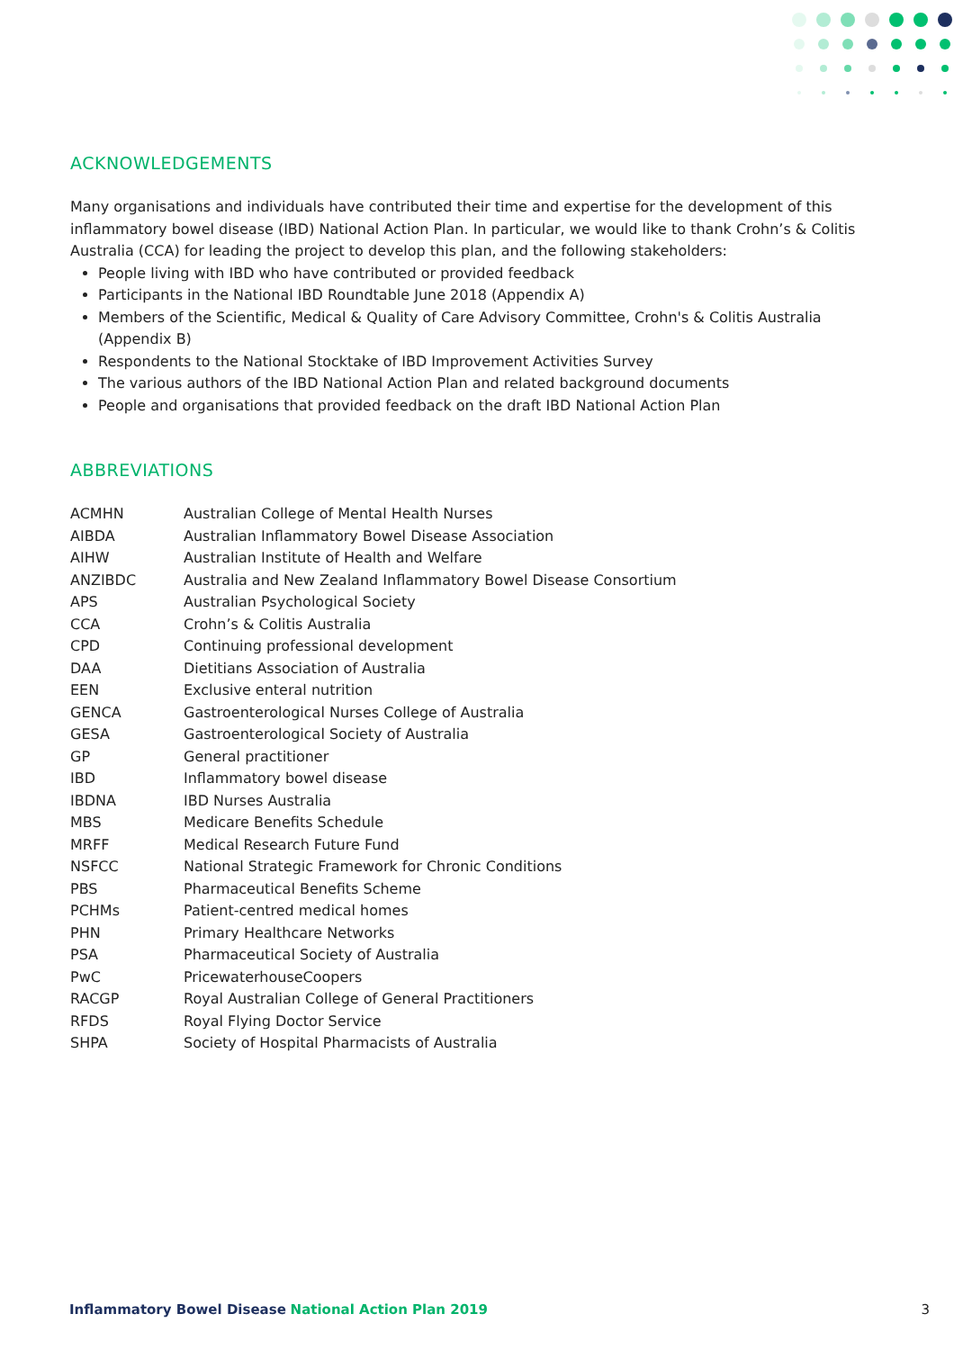ACKNOWLEDGEMENTS
Many organisations and individuals have contributed their time and expertise for the development of this inflammatory bowel disease (IBD) National Action Plan. In particular, we would like to thank Crohn’s & Colitis Australia (CCA) for leading the project to develop this plan, and the following stakeholders:
People living with IBD who have contributed or provided feedback
Participants in the National IBD Roundtable June 2018 (Appendix A)
Members of the Scientific, Medical & Quality of Care Advisory Committee, Crohn's & Colitis Australia (Appendix B)
Respondents to the National Stocktake of IBD Improvement Activities Survey
The various authors of the IBD National Action Plan and related background documents
People and organisations that provided feedback on the draft IBD National Action Plan
ABBREVIATIONS
| ACMHN | Australian College of Mental Health Nurses |
| AIBDA | Australian Inflammatory Bowel Disease Association |
| AIHW | Australian Institute of Health and Welfare |
| ANZIBDC | Australia and New Zealand Inflammatory Bowel Disease Consortium |
| APS | Australian Psychological Society |
| CCA | Crohn’s & Colitis Australia |
| CPD | Continuing professional development |
| DAA | Dietitians Association of Australia |
| EEN | Exclusive enteral nutrition |
| GENCA | Gastroenterological Nurses College of Australia |
| GESA | Gastroenterological Society of Australia |
| GP | General practitioner |
| IBD | Inflammatory bowel disease |
| IBDNA | IBD Nurses Australia |
| MBS | Medicare Benefits Schedule |
| MRFF | Medical Research Future Fund |
| NSFCC | National Strategic Framework for Chronic Conditions |
| PBS | Pharmaceutical Benefits Scheme |
| PCHMs | Patient-centred medical homes |
| PHN | Primary Healthcare Networks |
| PSA | Pharmaceutical Society of Australia |
| PwC | PricewaterhouseCoopers |
| RACGP | Royal Australian College of General Practitioners |
| RFDS | Royal Flying Doctor Service |
| SHPA | Society of Hospital Pharmacists of Australia |
Inflammatory Bowel Disease National Action Plan 2019
3